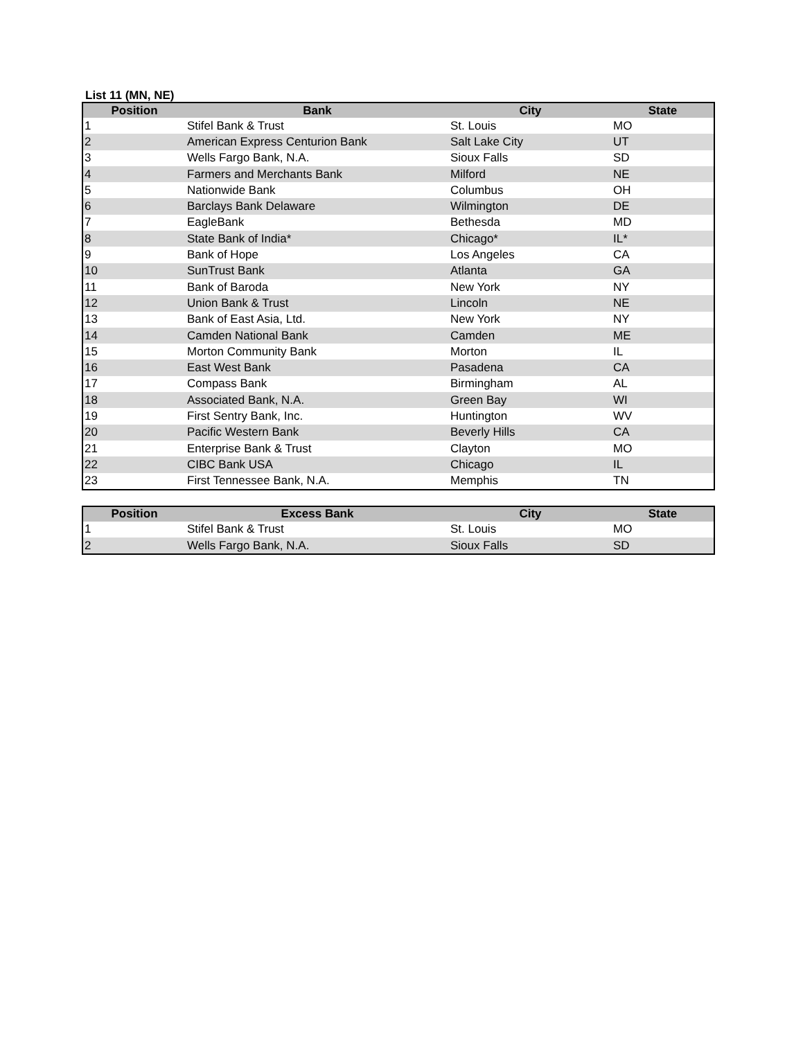List 11 (MN, NE)
| Position | Bank | City | State |
| --- | --- | --- | --- |
| 1 | Stifel Bank & Trust | St. Louis | MO |
| 2 | American Express Centurion Bank | Salt Lake City | UT |
| 3 | Wells Fargo Bank, N.A. | Sioux Falls | SD |
| 4 | Farmers and Merchants Bank | Milford | NE |
| 5 | Nationwide Bank | Columbus | OH |
| 6 | Barclays Bank Delaware | Wilmington | DE |
| 7 | EagleBank | Bethesda | MD |
| 8 | State Bank of India* | Chicago* | IL* |
| 9 | Bank of Hope | Los Angeles | CA |
| 10 | SunTrust Bank | Atlanta | GA |
| 11 | Bank of Baroda | New York | NY |
| 12 | Union Bank & Trust | Lincoln | NE |
| 13 | Bank of East Asia, Ltd. | New York | NY |
| 14 | Camden National Bank | Camden | ME |
| 15 | Morton Community Bank | Morton | IL |
| 16 | East West Bank | Pasadena | CA |
| 17 | Compass Bank | Birmingham | AL |
| 18 | Associated Bank, N.A. | Green Bay | WI |
| 19 | First Sentry Bank, Inc. | Huntington | WV |
| 20 | Pacific Western Bank | Beverly Hills | CA |
| 21 | Enterprise Bank & Trust | Clayton | MO |
| 22 | CIBC Bank USA | Chicago | IL |
| 23 | First Tennessee Bank, N.A. | Memphis | TN |
| Position | Excess Bank | City | State |
| --- | --- | --- | --- |
| 1 | Stifel Bank & Trust | St. Louis | MO |
| 2 | Wells Fargo Bank, N.A. | Sioux Falls | SD |